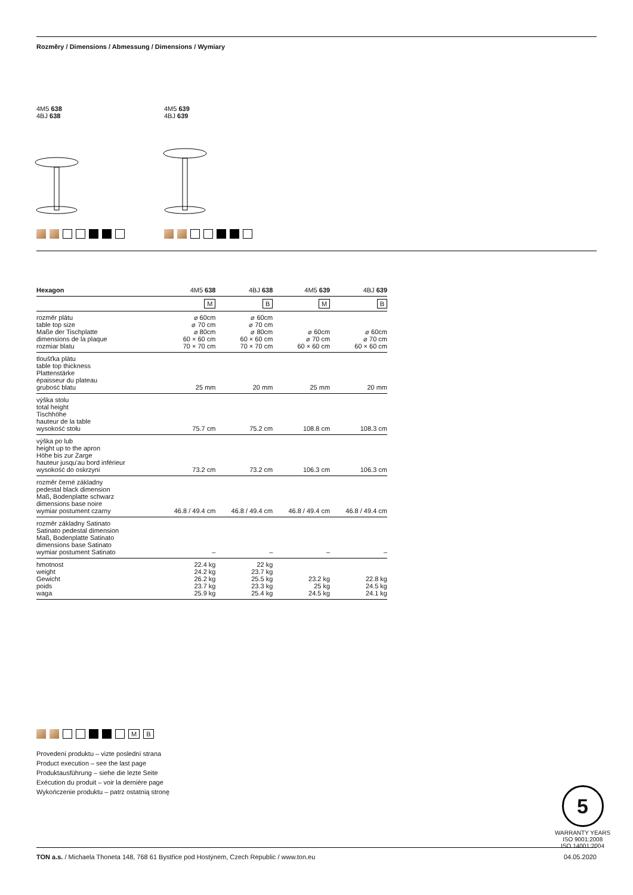Rozměry / Dimensions / Abmessung / Dimensions / Wymiary
4M5 638
4BJ 638
4M5 639
4BJ 639
| Hexagon | 4M5 638 | 4BJ 638 | 4M5 639 | 4BJ 639 |
| --- | --- | --- | --- | --- |
| | M | B | M | B |
| rozměr plátu table top size Maße der Tischplatte dimensions de la plaque rozmiar blatu | ⌀ 60cm ⌀ 70 cm ⌀ 80cm 60 × 60 cm 70 × 70 cm | ⌀ 60cm ⌀ 70 cm ⌀ 80cm 60 × 60 cm 70 × 70 cm | ⌀ 60cm ⌀ 70 cm 60 × 60 cm | ⌀ 60cm ⌀ 70 cm 60 × 60 cm |
| tloušťka plátu table top thickness Plattenstärke épaisseur du plateau grubość blatu | 25 mm | 20 mm | 25 mm | 20 mm |
| výška stolu total height Tischhöhe hauteur de la table wysokość stołu | 75.7 cm | 75.2 cm | 108.8 cm | 108.3 cm |
| výška po lub height up to the apron Höhe bis zur Zarge hauteur jusqu'au bord inférieur wysokość do oskrzyni | 73.2 cm | 73.2 cm | 106.3 cm | 106.3 cm |
| rozměr černé základny pedestal black dimension Maß, Bodenplatte schwarz dimensions base noire wymiar postument czarny | 46.8 / 49.4 cm | 46.8 / 49.4 cm | 46.8 / 49.4 cm | 46.8 / 49.4 cm |
| rozměr základny Satinato Satinato pedestal dimension Maß, Bodenplatte Satinato dimensions base Satinato wymiar postument Satinato | – | – | – | – |
| hmotnost weight Gewicht poids waga | 22.4 kg 24.2 kg 26.2 kg 23.7 kg 25.9 kg | 22 kg 23.7 kg 25.5 kg 23.3 kg 25.4 kg | 23.2 kg 25 kg 24.5 kg | 22.8 kg 24.5 kg 24.1 kg |
M B
Provedení produktu – vizte poslední strana
Product execution – see the last page
Produktausführung – siehe die lezte Seite
Exécution du produit – voir la dernière page
Wykończenie produktu – patrz ostatnią stronę
5
WARRANTY YEARS
ISO 9001:2008
ISO 14001:2004
TON a.s. / Michaela Thoneta 148, 768 61 Bystřice pod Hostýnem, Czech Republic / www.ton.eu 04.05.2020